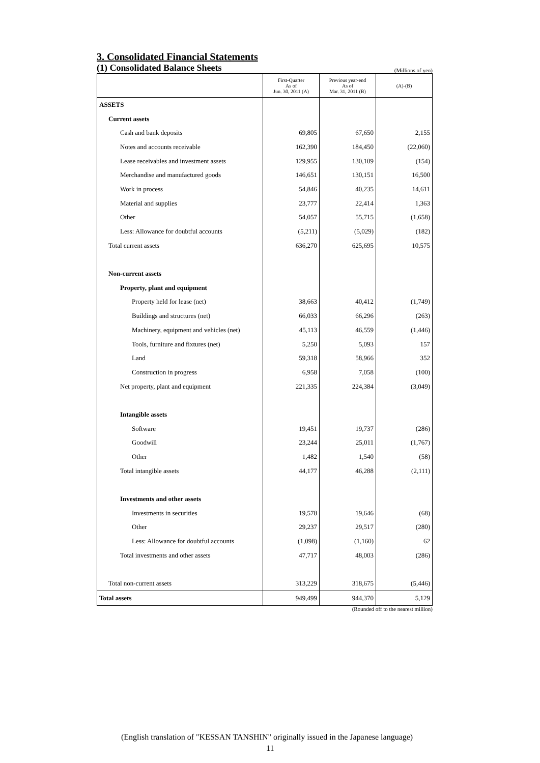3. Consolidated Financial Statements
(1) Consolidated Balance Sheets
(Millions of yen)
| | First-Quarter As of Jun. 30, 2011 (A) | Previous year-end As of Mar. 31, 2011 (B) | (A)-(B) |
| --- | --- | --- | --- |
| ASSETS | | | |
| Current assets | | | |
| Cash and bank deposits | 69,805 | 67,650 | 2,155 |
| Notes and accounts receivable | 162,390 | 184,450 | (22,060) |
| Lease receivables and investment assets | 129,955 | 130,109 | (154) |
| Merchandise and manufactured goods | 146,651 | 130,151 | 16,500 |
| Work in process | 54,846 | 40,235 | 14,611 |
| Material and supplies | 23,777 | 22,414 | 1,363 |
| Other | 54,057 | 55,715 | (1,658) |
| Less: Allowance for doubtful accounts | (5,211) | (5,029) | (182) |
| Total current assets | 636,270 | 625,695 | 10,575 |
| Non-current assets | | | |
| Property, plant and equipment | | | |
| Property held for lease (net) | 38,663 | 40,412 | (1,749) |
| Buildings and structures (net) | 66,033 | 66,296 | (263) |
| Machinery, equipment and vehicles (net) | 45,113 | 46,559 | (1,446) |
| Tools, furniture and fixtures (net) | 5,250 | 5,093 | 157 |
| Land | 59,318 | 58,966 | 352 |
| Construction in progress | 6,958 | 7,058 | (100) |
| Net property, plant and equipment | 221,335 | 224,384 | (3,049) |
| Intangible assets | | | |
| Software | 19,451 | 19,737 | (286) |
| Goodwill | 23,244 | 25,011 | (1,767) |
| Other | 1,482 | 1,540 | (58) |
| Total intangible assets | 44,177 | 46,288 | (2,111) |
| Investments and other assets | | | |
| Investments in securities | 19,578 | 19,646 | (68) |
| Other | 29,237 | 29,517 | (280) |
| Less: Allowance for doubtful accounts | (1,098) | (1,160) | 62 |
| Total investments and other assets | 47,717 | 48,003 | (286) |
| Total non-current assets | 313,229 | 318,675 | (5,446) |
| Total assets | 949,499 | 944,370 | 5,129 |
(Rounded off to the nearest million)
(English translation of "KESSAN TANSHIN" originally issued in the Japanese language)
11